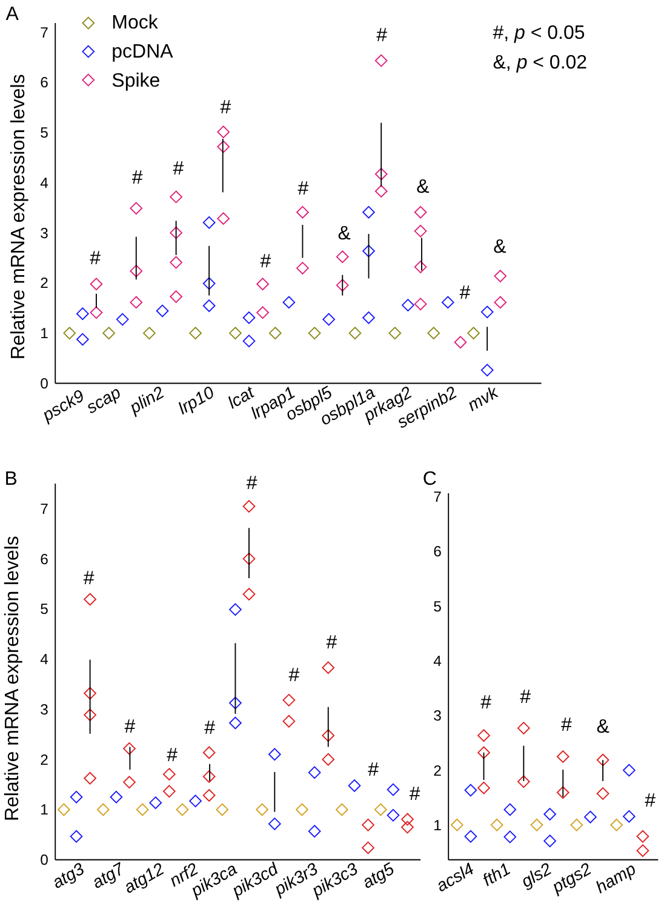A
Relative mRNA expression levels
0
1
2
3
4
5
6
7
Mock
pcDNA
Spike
#, p < 0.05
&, p < 0.02
#
#
#
#
#
#
&
#
&
#
&
psck9
scap
plin2
lrp10
lcat
lrpap1
osbpl5
osbpl1a
prkag2
serpinb2
mvk
B
Relative mRNA expression levels
0
1
2
3
4
5
6
7
#
#
#
#
#
#
#
#
#
atg3
atg7
atg12
nrf2
pik3ca
pik3cd
pik3r3
pik3c3
atg5
C
1
2
3
4
5
6
7
#
#
#
&
#
acsl4
fth1
gls2
ptgs2
hamp